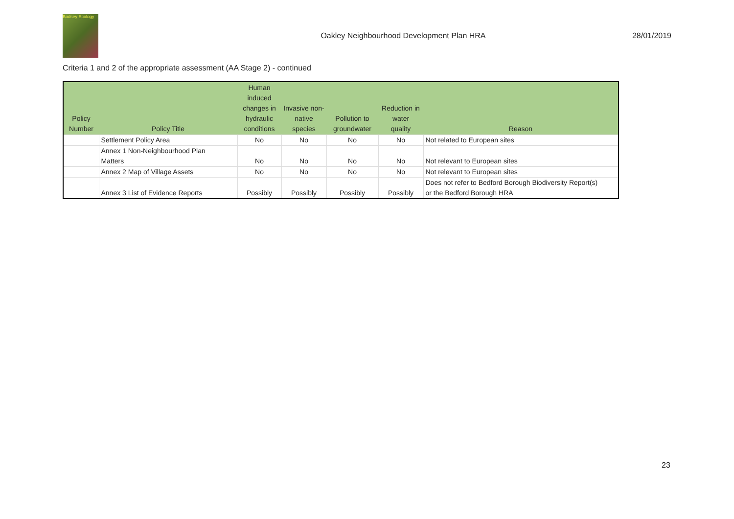Bodsey Ecology
Oakley Neighbourhood Development Plan HRA
28/01/2019
Criteria 1 and 2 of the appropriate assessment (AA Stage 2) - continued
| Policy Number | Policy Title | Human induced changes in hydraulic conditions | Invasive non- native species | Pollution to groundwater | Reduction in water quality | Reason |
| --- | --- | --- | --- | --- | --- | --- |
| | Settlement Policy Area | No | No | No | No | Not related to European sites |
| | Annex 1 Non-Neighbourhood Plan Matters | No | No | No | No | Not relevant to European sites |
| | Annex 2 Map of Village Assets | No | No | No | No | Not relevant to European sites |
| | Annex 3 List of Evidence Reports | Possibly | Possibly | Possibly | Possibly | Does not refer to Bedford Borough Biodiversity Report(s) or the Bedford Borough HRA |
23